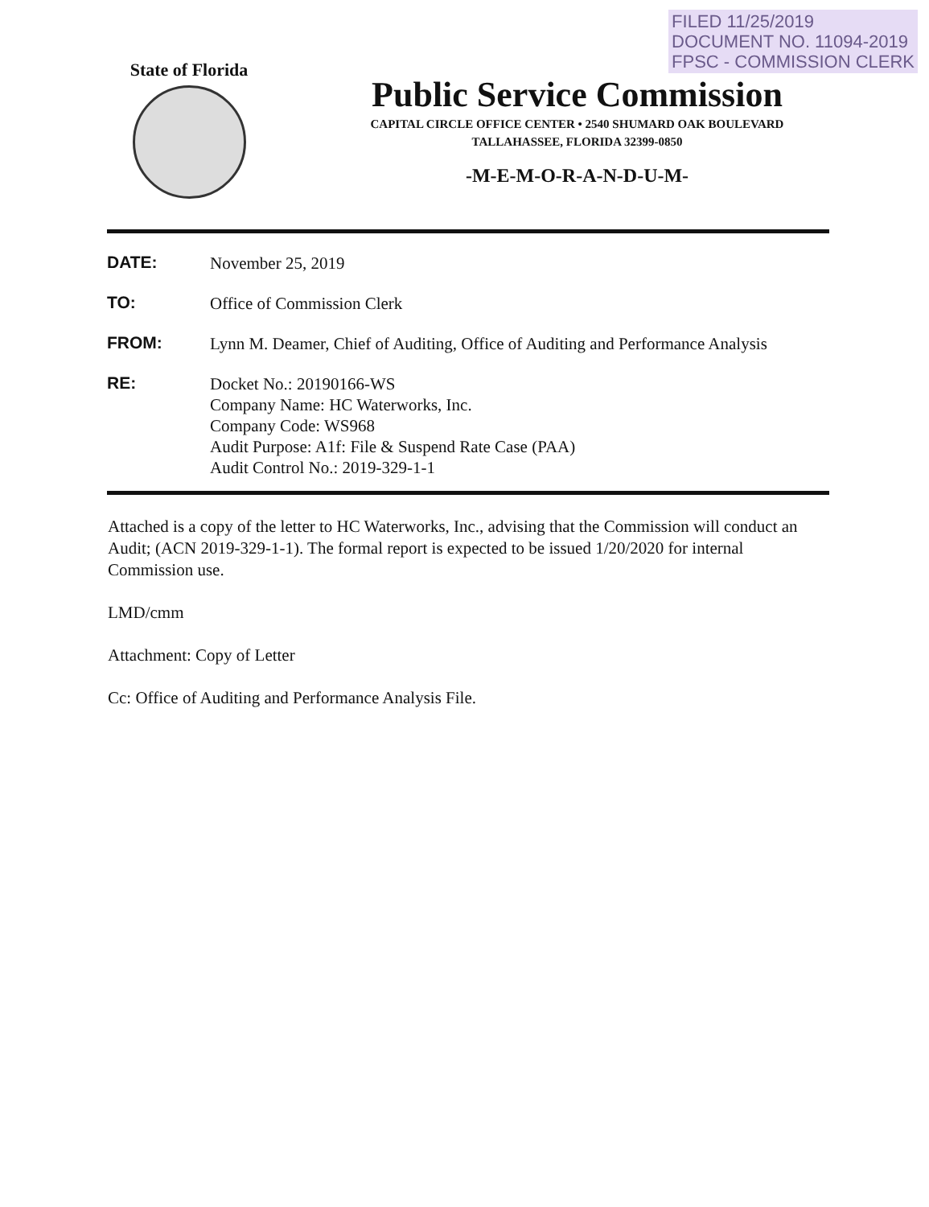FILED 11/25/2019
DOCUMENT NO. 11094-2019
FPSC - COMMISSION CLERK
State of Florida
Public Service Commission
CAPITAL CIRCLE OFFICE CENTER • 2540 SHUMARD OAK BOULEVARD
TALLAHASSEE, FLORIDA 32399-0850
-M-E-M-O-R-A-N-D-U-M-
| DATE: | November 25, 2019 |
| TO: | Office of Commission Clerk |
| FROM: | Lynn M. Deamer, Chief of Auditing, Office of Auditing and Performance Analysis |
| RE: | Docket No.: 20190166-WS Company Name: HC Waterworks, Inc. Company Code: WS968 Audit Purpose: A1f: File & Suspend Rate Case (PAA) Audit Control No.: 2019-329-1-1 |
Attached is a copy of the letter to HC Waterworks, Inc., advising that the Commission will conduct an Audit; (ACN 2019-329-1-1). The formal report is expected to be issued 1/20/2020 for internal Commission use.
LMD/cmm
Attachment: Copy of Letter
Cc: Office of Auditing and Performance Analysis File.